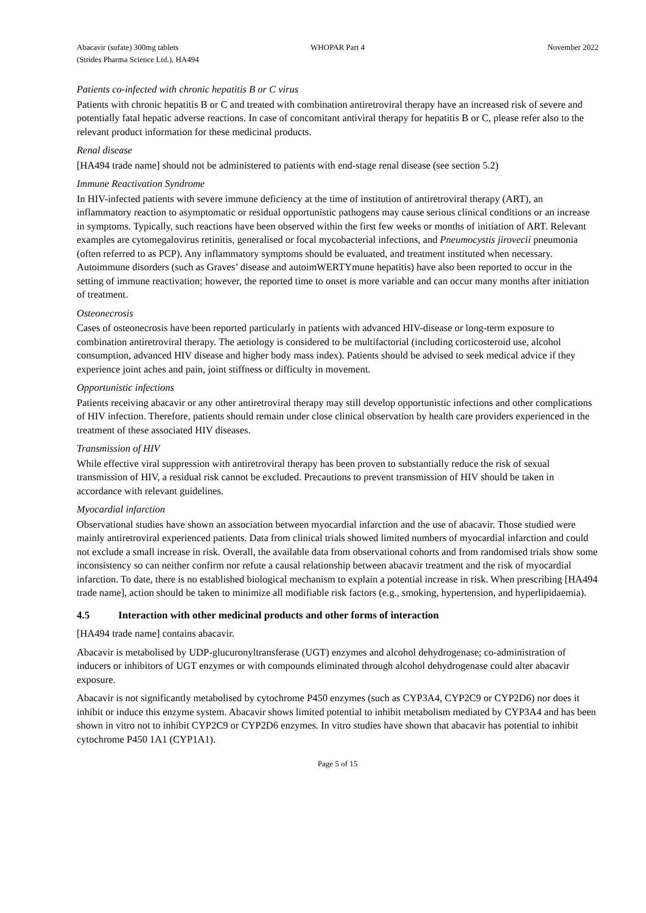Abacavir (sufate) 300mg tablets
(Strides Pharma Science Ltd.), HA494
WHOPAR Part 4 November 2022
Patients co-infected with chronic hepatitis B or C virus
Patients with chronic hepatitis B or C and treated with combination antiretroviral therapy have an increased risk of severe and potentially fatal hepatic adverse reactions. In case of concomitant antiviral therapy for hepatitis B or C, please refer also to the relevant product information for these medicinal products.
Renal disease
[HA494 trade name] should not be administered to patients with end-stage renal disease (see section 5.2)
Immune Reactivation Syndrome
In HIV-infected patients with severe immune deficiency at the time of institution of antiretroviral therapy (ART), an inflammatory reaction to asymptomatic or residual opportunistic pathogens may cause serious clinical conditions or an increase in symptoms. Typically, such reactions have been observed within the first few weeks or months of initiation of ART. Relevant examples are cytomegalovirus retinitis, generalised or focal mycobacterial infections, and Pneumocystis jirovecii pneumonia (often referred to as PCP). Any inflammatory symptoms should be evaluated, and treatment instituted when necessary. Autoimmune disorders (such as Graves’ disease and autoimWERTYmune hepatitis) have also been reported to occur in the setting of immune reactivation; however, the reported time to onset is more variable and can occur many months after initiation of treatment.
Osteonecrosis
Cases of osteonecrosis have been reported particularly in patients with advanced HIV-disease or long-term exposure to combination antiretroviral therapy. The aetiology is considered to be multifactorial (including corticosteroid use, alcohol consumption, advanced HIV disease and higher body mass index). Patients should be advised to seek medical advice if they experience joint aches and pain, joint stiffness or difficulty in movement.
Opportunistic infections
Patients receiving abacavir or any other antiretroviral therapy may still develop opportunistic infections and other complications of HIV infection. Therefore, patients should remain under close clinical observation by health care providers experienced in the treatment of these associated HIV diseases.
Transmission of HIV
While effective viral suppression with antiretroviral therapy has been proven to substantially reduce the risk of sexual transmission of HIV, a residual risk cannot be excluded. Precautions to prevent transmission of HIV should be taken in accordance with relevant guidelines.
Myocardial infarction
Observational studies have shown an association between myocardial infarction and the use of abacavir. Those studied were mainly antiretroviral experienced patients. Data from clinical trials showed limited numbers of myocardial infarction and could not exclude a small increase in risk. Overall, the available data from observational cohorts and from randomised trials show some inconsistency so can neither confirm nor refute a causal relationship between abacavir treatment and the risk of myocardial infarction. To date, there is no established biological mechanism to explain a potential increase in risk. When prescribing [HA494 trade name], action should be taken to minimize all modifiable risk factors (e.g., smoking, hypertension, and hyperlipidaemia).
4.5 Interaction with other medicinal products and other forms of interaction
[HA494 trade name] contains abacavir.
Abacavir is metabolised by UDP-glucuronyltransferase (UGT) enzymes and alcohol dehydrogenase; co-administration of inducers or inhibitors of UGT enzymes or with compounds eliminated through alcohol dehydrogenase could alter abacavir exposure.
Abacavir is not significantly metabolised by cytochrome P450 enzymes (such as CYP3A4, CYP2C9 or CYP2D6) nor does it inhibit or induce this enzyme system. Abacavir shows limited potential to inhibit metabolism mediated by CYP3A4 and has been shown in vitro not to inhibit CYP2C9 or CYP2D6 enzymes. In vitro studies have shown that abacavir has potential to inhibit cytochrome P450 1A1 (CYP1A1).
Page 5 of 15